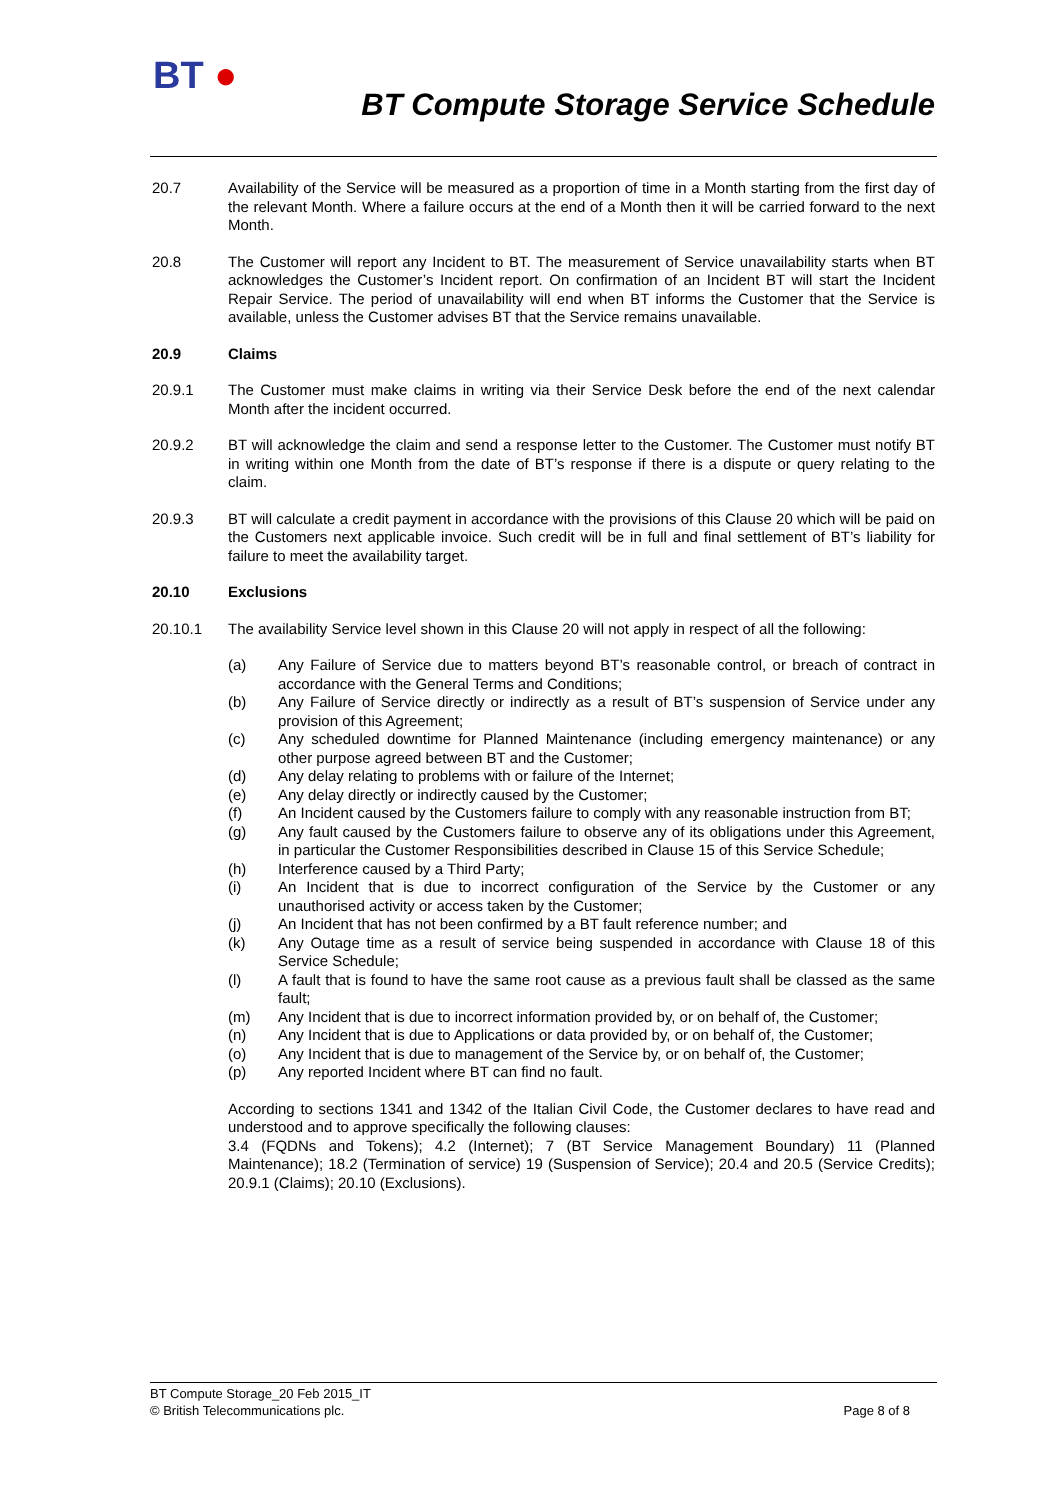BT ●
BT Compute Storage Service Schedule
20.7 Availability of the Service will be measured as a proportion of time in a Month starting from the first day of the relevant Month. Where a failure occurs at the end of a Month then it will be carried forward to the next Month.
20.8 The Customer will report any Incident to BT. The measurement of Service unavailability starts when BT acknowledges the Customer’s Incident report. On confirmation of an Incident BT will start the Incident Repair Service. The period of unavailability will end when BT informs the Customer that the Service is available, unless the Customer advises BT that the Service remains unavailable.
20.9 Claims
20.9.1 The Customer must make claims in writing via their Service Desk before the end of the next calendar Month after the incident occurred.
20.9.2 BT will acknowledge the claim and send a response letter to the Customer. The Customer must notify BT in writing within one Month from the date of BT’s response if there is a dispute or query relating to the claim.
20.9.3 BT will calculate a credit payment in accordance with the provisions of this Clause 20 which will be paid on the Customers next applicable invoice. Such credit will be in full and final settlement of BT’s liability for failure to meet the availability target.
20.10 Exclusions
20.10.1 The availability Service level shown in this Clause 20 will not apply in respect of all the following:
(a) Any Failure of Service due to matters beyond BT’s reasonable control, or breach of contract in accordance with the General Terms and Conditions;
(b) Any Failure of Service directly or indirectly as a result of BT’s suspension of Service under any provision of this Agreement;
(c) Any scheduled downtime for Planned Maintenance (including emergency maintenance) or any other purpose agreed between BT and the Customer;
(d) Any delay relating to problems with or failure of the Internet;
(e) Any delay directly or indirectly caused by the Customer;
(f) An Incident caused by the Customers failure to comply with any reasonable instruction from BT;
(g) Any fault caused by the Customers failure to observe any of its obligations under this Agreement, in particular the Customer Responsibilities described in Clause 15 of this Service Schedule;
(h) Interference caused by a Third Party;
(i) An Incident that is due to incorrect configuration of the Service by the Customer or any unauthorised activity or access taken by the Customer;
(j) An Incident that has not been confirmed by a BT fault reference number; and
(k) Any Outage time as a result of service being suspended in accordance with Clause 18 of this Service Schedule;
(l) A fault that is found to have the same root cause as a previous fault shall be classed as the same fault;
(m) Any Incident that is due to incorrect information provided by, or on behalf of, the Customer;
(n) Any Incident that is due to Applications or data provided by, or on behalf of, the Customer;
(o) Any Incident that is due to management of the Service by, or on behalf of, the Customer;
(p) Any reported Incident where BT can find no fault.
According to sections 1341 and 1342 of the Italian Civil Code, the Customer declares to have read and understood and to approve specifically the following clauses:
3.4 (FQDNs and Tokens); 4.2 (Internet); 7 (BT Service Management Boundary) 11 (Planned Maintenance); 18.2 (Termination of service) 19 (Suspension of Service); 20.4 and 20.5 (Service Credits); 20.9.1 (Claims); 20.10 (Exclusions).
BT Compute Storage_20 Feb 2015_IT
© British Telecommunications plc. Page 8 of 8